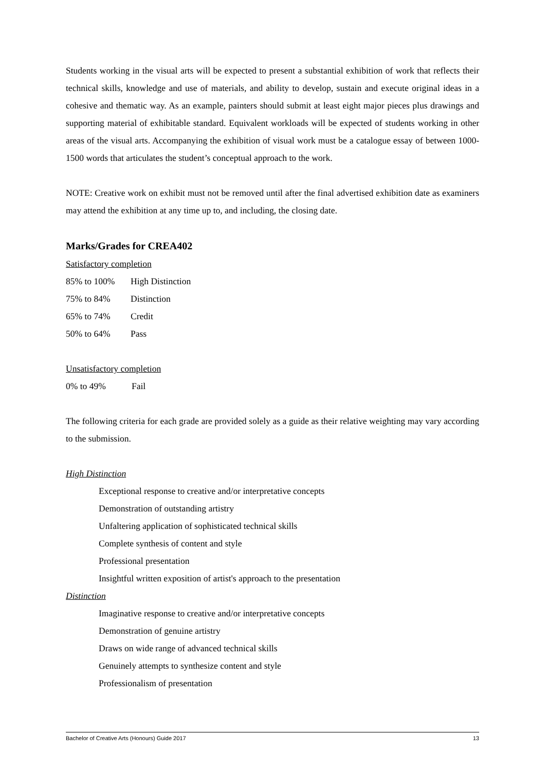Students working in the visual arts will be expected to present a substantial exhibition of work that reflects their technical skills, knowledge and use of materials, and ability to develop, sustain and execute original ideas in a cohesive and thematic way. As an example, painters should submit at least eight major pieces plus drawings and supporting material of exhibitable standard. Equivalent workloads will be expected of students working in other areas of the visual arts. Accompanying the exhibition of visual work must be a catalogue essay of between 1000-1500 words that articulates the student’s conceptual approach to the work.
NOTE: Creative work on exhibit must not be removed until after the final advertised exhibition date as examiners may attend the exhibition at any time up to, and including, the closing date.
Marks/Grades for CREA402
Satisfactory completion
85% to 100% High Distinction
75% to 84% Distinction
65% to 74% Credit
50% to 64% Pass
Unsatisfactory completion
0% to 49% Fail
The following criteria for each grade are provided solely as a guide as their relative weighting may vary according to the submission.
High Distinction
Exceptional response to creative and/or interpretative concepts
Demonstration of outstanding artistry
Unfaltering application of sophisticated technical skills
Complete synthesis of content and style
Professional presentation
Insightful written exposition of artist's approach to the presentation
Distinction
Imaginative response to creative and/or interpretative concepts
Demonstration of genuine artistry
Draws on wide range of advanced technical skills
Genuinely attempts to synthesize content and style
Professionalism of presentation
Bachelor of Creative Arts (Honours) Guide 2017 13